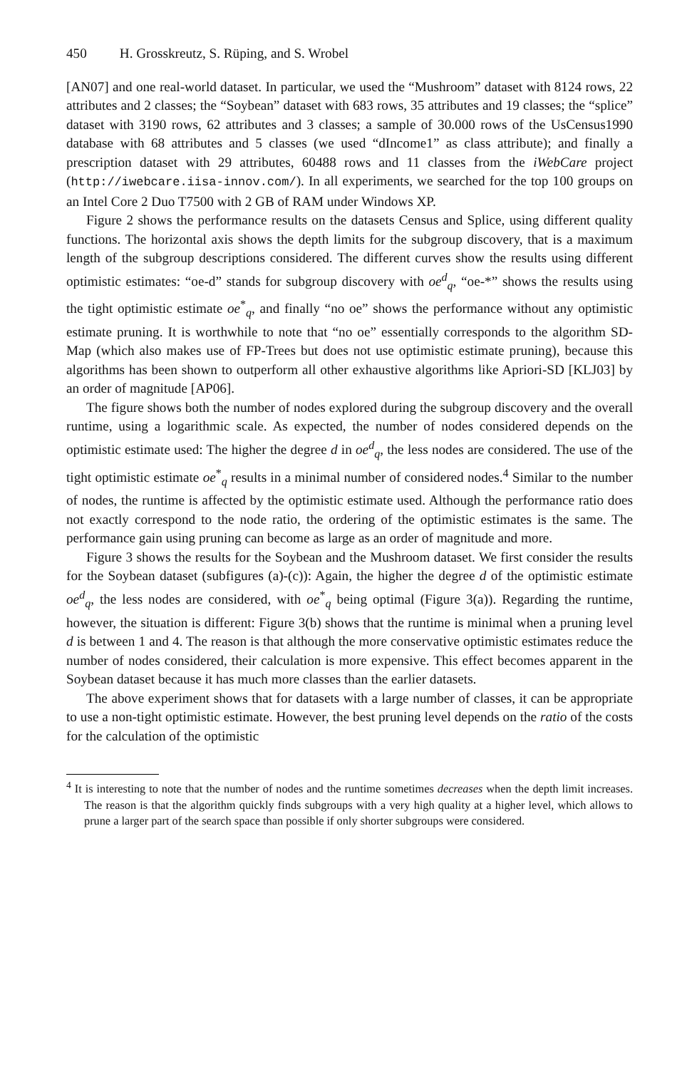450 H. Grosskreutz, S. Rüping, and S. Wrobel
[AN07] and one real-world dataset. In particular, we used the “Mushroom” dataset with 8124 rows, 22 attributes and 2 classes; the “Soybean” dataset with 683 rows, 35 attributes and 19 classes; the “splice” dataset with 3190 rows, 62 attributes and 3 classes; a sample of 30.000 rows of the UsCensus1990 database with 68 attributes and 5 classes (we used “dIncome1” as class attribute); and finally a prescription dataset with 29 attributes, 60488 rows and 11 classes from the iWebCare project (http://iwebcare.iisa-innov.com/). In all experiments, we searched for the top 100 groups on an Intel Core 2 Duo T7500 with 2 GB of RAM under Windows XP.
Figure 2 shows the performance results on the datasets Census and Splice, using different quality functions. The horizontal axis shows the depth limits for the subgroup discovery, that is a maximum length of the subgroup descriptions considered. The different curves show the results using different optimistic estimates: “oe-d” stands for subgroup discovery with oe<sup>d</sup><sub>q</sub>, “oe-*” shows the results using the tight optimistic estimate oe<sup>*</sup><sub>q</sub>, and finally “no oe” shows the performance without any optimistic estimate pruning. It is worthwhile to note that “no oe” essentially corresponds to the algorithm SD-Map (which also makes use of FP-Trees but does not use optimistic estimate pruning), because this algorithms has been shown to outperform all other exhaustive algorithms like Apriori-SD [KLJ03] by an order of magnitude [AP06].
The figure shows both the number of nodes explored during the subgroup discovery and the overall runtime, using a logarithmic scale. As expected, the number of nodes considered depends on the optimistic estimate used: The higher the degree d in oe<sup>d</sup><sub>q</sub>, the less nodes are considered. The use of the tight optimistic estimate oe<sup>*</sup><sub>q</sub> results in a minimal number of considered nodes.<sup>4</sup> Similar to the number of nodes, the runtime is affected by the optimistic estimate used. Although the performance ratio does not exactly correspond to the node ratio, the ordering of the optimistic estimates is the same. The performance gain using pruning can become as large as an order of magnitude and more.
Figure 3 shows the results for the Soybean and the Mushroom dataset. We first consider the results for the Soybean dataset (subfigures (a)-(c)): Again, the higher the degree d of the optimistic estimate oe<sup>d</sup><sub>q</sub>, the less nodes are considered, with oe<sup>*</sup><sub>q</sub> being optimal (Figure 3(a)). Regarding the runtime, however, the situation is different: Figure 3(b) shows that the runtime is minimal when a pruning level d is between 1 and 4. The reason is that although the more conservative optimistic estimates reduce the number of nodes considered, their calculation is more expensive. This effect becomes apparent in the Soybean dataset because it has much more classes than the earlier datasets.
The above experiment shows that for datasets with a large number of classes, it can be appropriate to use a non-tight optimistic estimate. However, the best pruning level depends on the ratio of the costs for the calculation of the optimistic
<sup>4</sup> It is interesting to note that the number of nodes and the runtime sometimes decreases when the depth limit increases. The reason is that the algorithm quickly finds subgroups with a very high quality at a higher level, which allows to prune a larger part of the search space than possible if only shorter subgroups were considered.